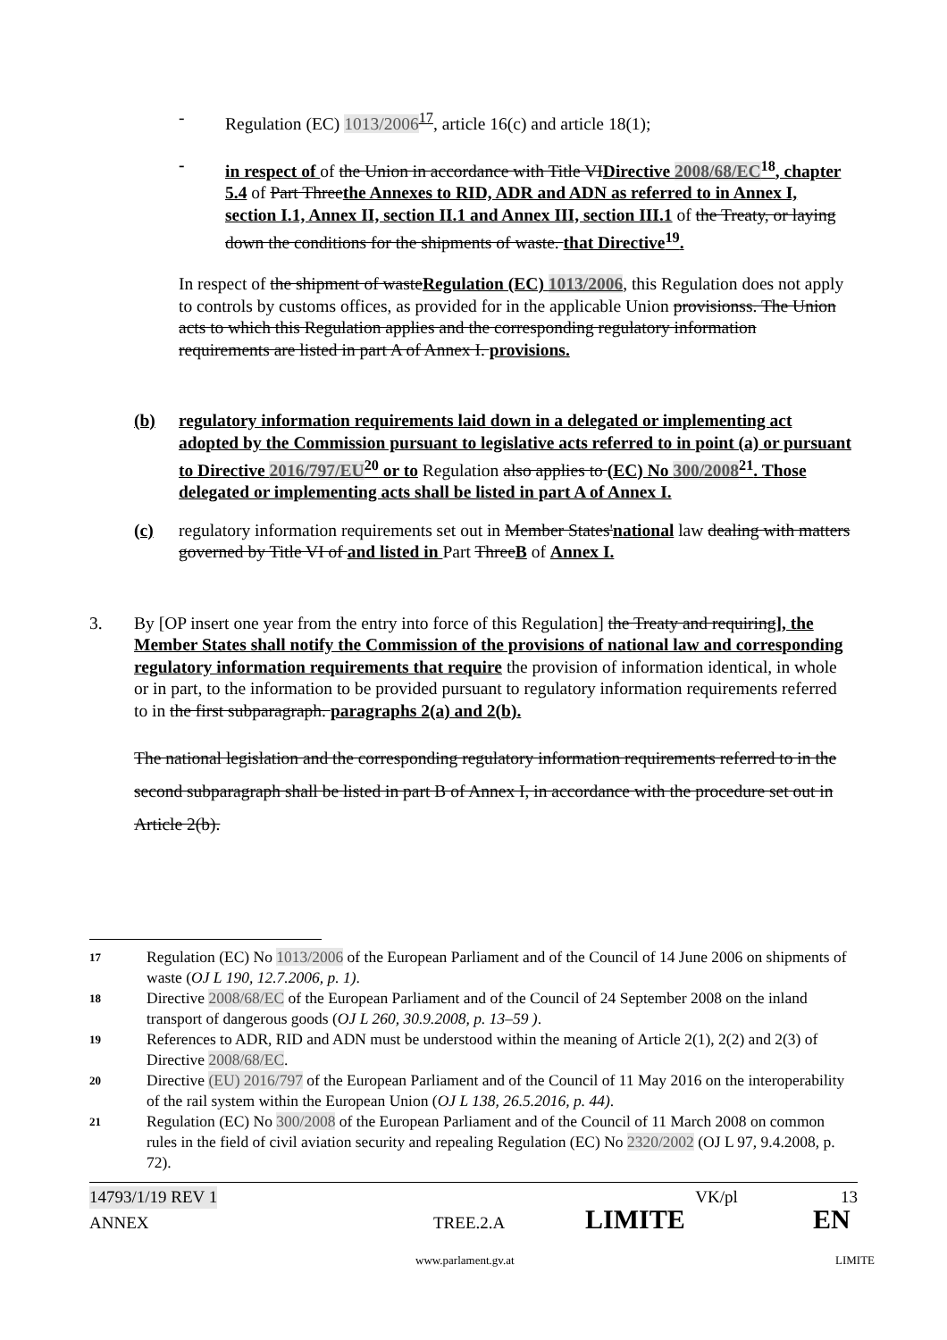- Regulation (EC) 1013/2006<sup>17</sup>, article 16(c) and article 18(1);
- in respect of of the Union in accordance with Title VIDirective 2008/68/EC<sup>18</sup>, chapter 5.4 of Part Threethe Annexes to RID, ADR and ADN as referred to in Annex I, section I.1, Annex II, section II.1 and Annex III, section III.1 of the Treaty, or laying down the conditions for the shipments of waste. that Directive<sup>19</sup>.
In respect of the shipment of wasteRegulation (EC) 1013/2006, this Regulation does not apply to controls by customs offices, as provided for in the applicable Union provisionss. The Union acts to which this Regulation applies and the corresponding regulatory information requirements are listed in part A of Annex I. provisions.
(b) regulatory information requirements laid down in a delegated or implementing act adopted by the Commission pursuant to legislative acts referred to in point (a) or pursuant to Directive 2016/797/EU<sup>20</sup> or to Regulation also applies to (EC) No 300/2008<sup>21</sup>. Those delegated or implementing acts shall be listed in part A of Annex I.
(c) regulatory information requirements set out in Member States'national law dealing with matters governed by Title VI of and listed in Part ThreeB of Annex I.
3. By [OP insert one year from the entry into force of this Regulation] the Treaty and requiring], the Member States shall notify the Commission of the provisions of national law and corresponding regulatory information requirements that require the provision of information identical, in whole or in part, to the information to be provided pursuant to regulatory information requirements referred to in the first subparagraph. paragraphs 2(a) and 2(b).
The national legislation and the corresponding regulatory information requirements referred to in the second subparagraph shall be listed in part B of Annex I, in accordance with the procedure set out in Article 2(b).
17
Regulation (EC) No 1013/2006 of the European Parliament and of the Council of 14 June 2006 on shipments of waste (OJ L 190, 12.7.2006, p. 1).
18
Directive 2008/68/EC of the European Parliament and of the Council of 24 September 2008 on the inland transport of dangerous goods (OJ L 260, 30.9.2008, p. 13–59 ).
19
References to ADR, RID and ADN must be understood within the meaning of Article 2(1), 2(2) and 2(3) of Directive 2008/68/EC.
20
Directive (EU) 2016/797 of the European Parliament and of the Council of 11 May 2016 on the interoperability of the rail system within the European Union (OJ L 138, 26.5.2016, p. 44).
21
Regulation (EC) No 300/2008 of the European Parliament and of the Council of 11 March 2008 on common rules in the field of civil aviation security and repealing Regulation (EC) No 2320/2002 (OJ L 97, 9.4.2008, p. 72).
14793/1/19 REV 1 VK/pl 13
ANNEX TREE.2.A LIMITE EN
www.parlament.gv.at LIMITE